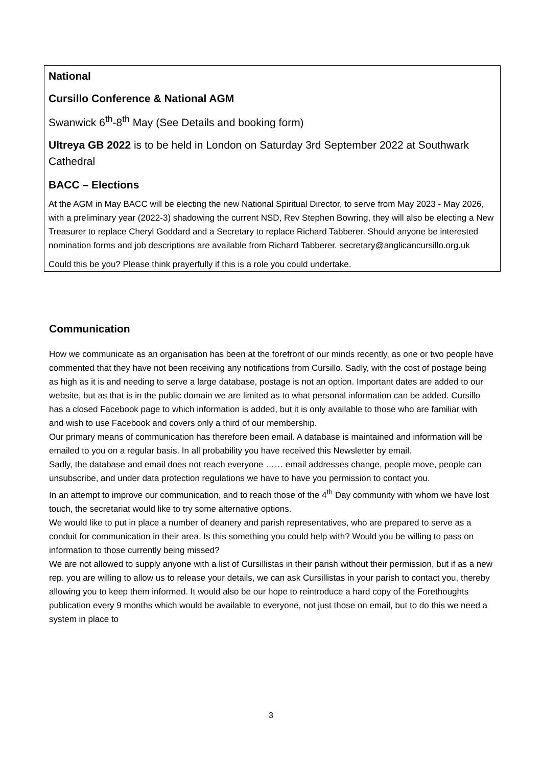National
Cursillo Conference & National AGM
Swanwick 6<sup>th</sup>-8<sup>th</sup> May (See Details and booking form)
Ultreya GB 2022 is to be held in London on Saturday 3rd September 2022 at Southwark Cathedral
BACC – Elections
At the AGM in May BACC will be electing the new National Spiritual Director, to serve from May 2023 - May 2026, with a preliminary year (2022-3) shadowing the current NSD, Rev Stephen Bowring, they will also be electing a New Treasurer to replace Cheryl Goddard and a Secretary to replace Richard Tabberer. Should anyone be interested nomination forms and job descriptions are available from Richard Tabberer. secretary@anglicancursillo.org.uk
Could this be you? Please think prayerfully if this is a role you could undertake.
Communication
How we communicate as an organisation has been at the forefront of our minds recently, as one or two people have commented that they have not been receiving any notifications from Cursillo. Sadly, with the cost of postage being as high as it is and needing to serve a large database, postage is not an option. Important dates are added to our website, but as that is in the public domain we are limited as to what personal information can be added. Cursillo has a closed Facebook page to which information is added, but it is only available to those who are familiar with and wish to use Facebook and covers only a third of our membership.
Our primary means of communication has therefore been email. A database is maintained and information will be emailed to you on a regular basis. In all probability you have received this Newsletter by email.
Sadly, the database and email does not reach everyone …… email addresses change, people move, people can unsubscribe, and under data protection regulations we have to have you permission to contact you.
In an attempt to improve our communication, and to reach those of the 4<sup>th</sup> Day community with whom we have lost touch, the secretariat would like to try some alternative options.
We would like to put in place a number of deanery and parish representatives, who are prepared to serve as a conduit for communication in their area. Is this something you could help with? Would you be willing to pass on information to those currently being missed?
We are not allowed to supply anyone with a list of Cursillistas in their parish without their permission, but if as a new rep. you are willing to allow us to release your details, we can ask Cursillistas in your parish to contact you, thereby allowing you to keep them informed. It would also be our hope to reintroduce a hard copy of the Forethoughts publication every 9 months which would be available to everyone, not just those on email, but to do this we need a system in place to
3